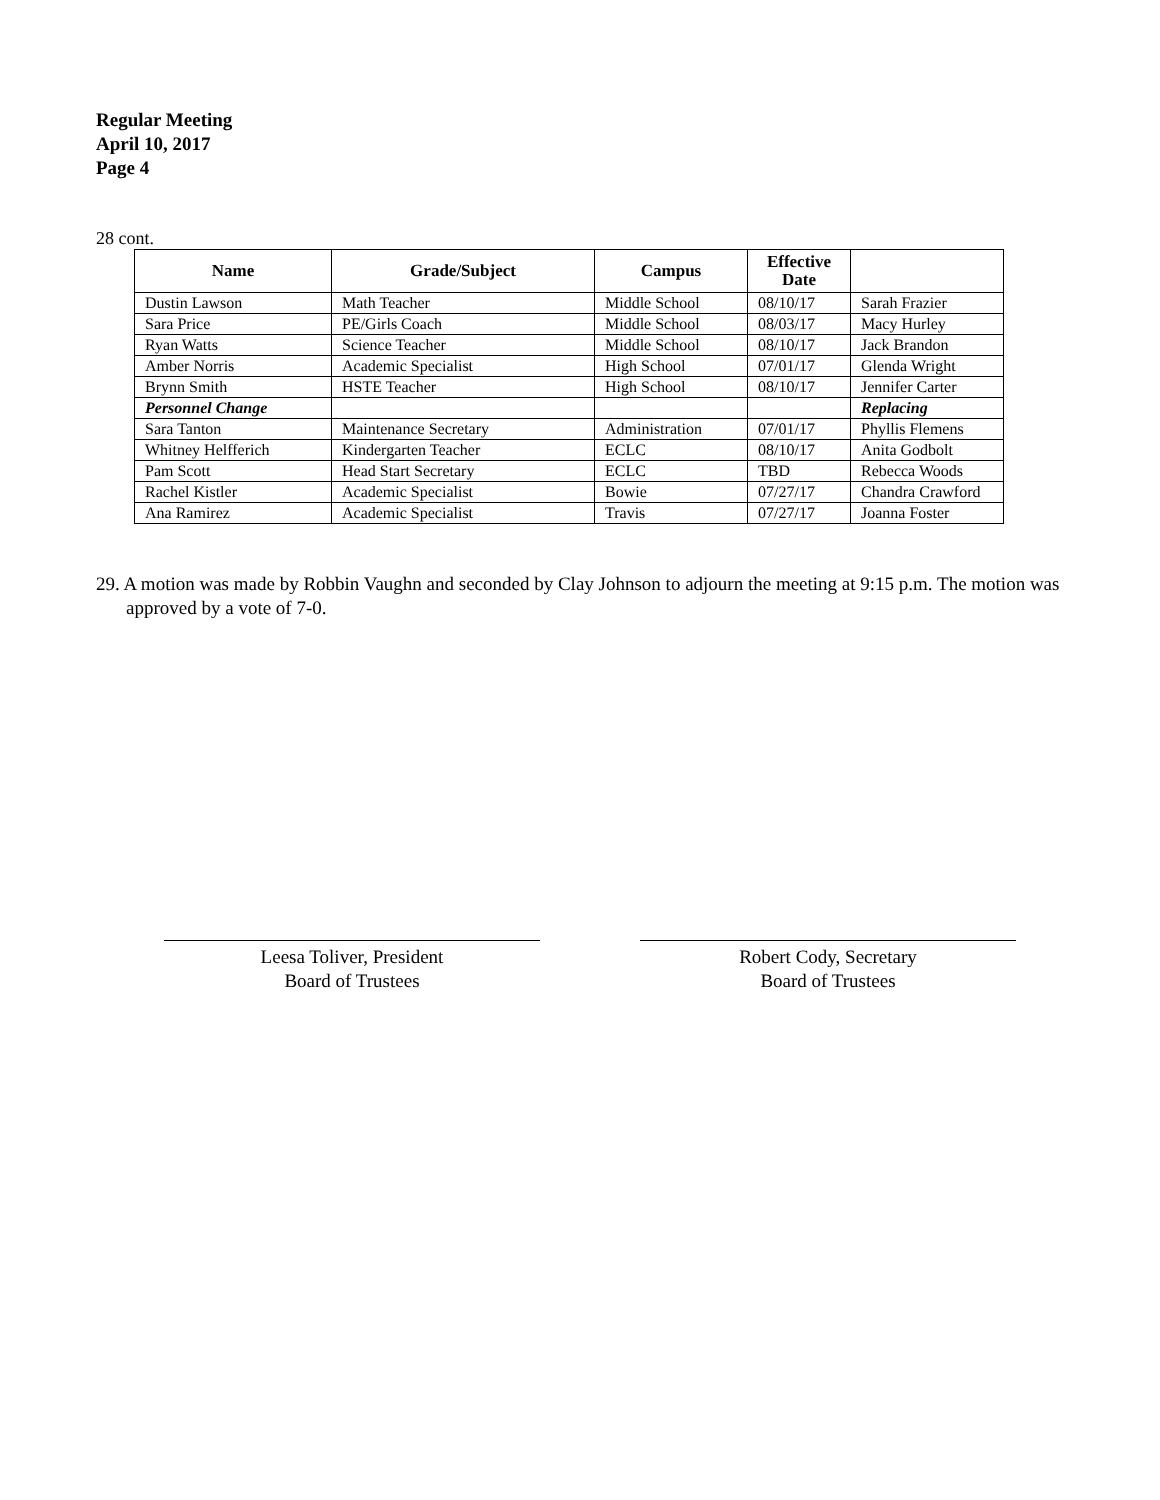Regular Meeting
April 10, 2017
Page 4
28 cont.
| Name | Grade/Subject | Campus | Effective Date | |
| --- | --- | --- | --- | --- |
| Dustin Lawson | Math Teacher | Middle School | 08/10/17 | Sarah Frazier |
| Sara Price | PE/Girls Coach | Middle School | 08/03/17 | Macy Hurley |
| Ryan Watts | Science Teacher | Middle School | 08/10/17 | Jack Brandon |
| Amber Norris | Academic Specialist | High School | 07/01/17 | Glenda Wright |
| Brynn Smith | HSTE Teacher | High School | 08/10/17 | Jennifer Carter |
| Personnel Change | | | | Replacing |
| Sara Tanton | Maintenance Secretary | Administration | 07/01/17 | Phyllis Flemens |
| Whitney Helfferich | Kindergarten Teacher | ECLC | 08/10/17 | Anita Godbolt |
| Pam Scott | Head Start Secretary | ECLC | TBD | Rebecca Woods |
| Rachel Kistler | Academic Specialist | Bowie | 07/27/17 | Chandra Crawford |
| Ana Ramirez | Academic Specialist | Travis | 07/27/17 | Joanna Foster |
29. A motion was made by Robbin Vaughn and seconded by Clay Johnson to adjourn the meeting at 9:15 p.m. The motion was approved by a vote of 7-0.
Leesa Toliver, President
Board of Trustees
Robert Cody, Secretary
Board of Trustees